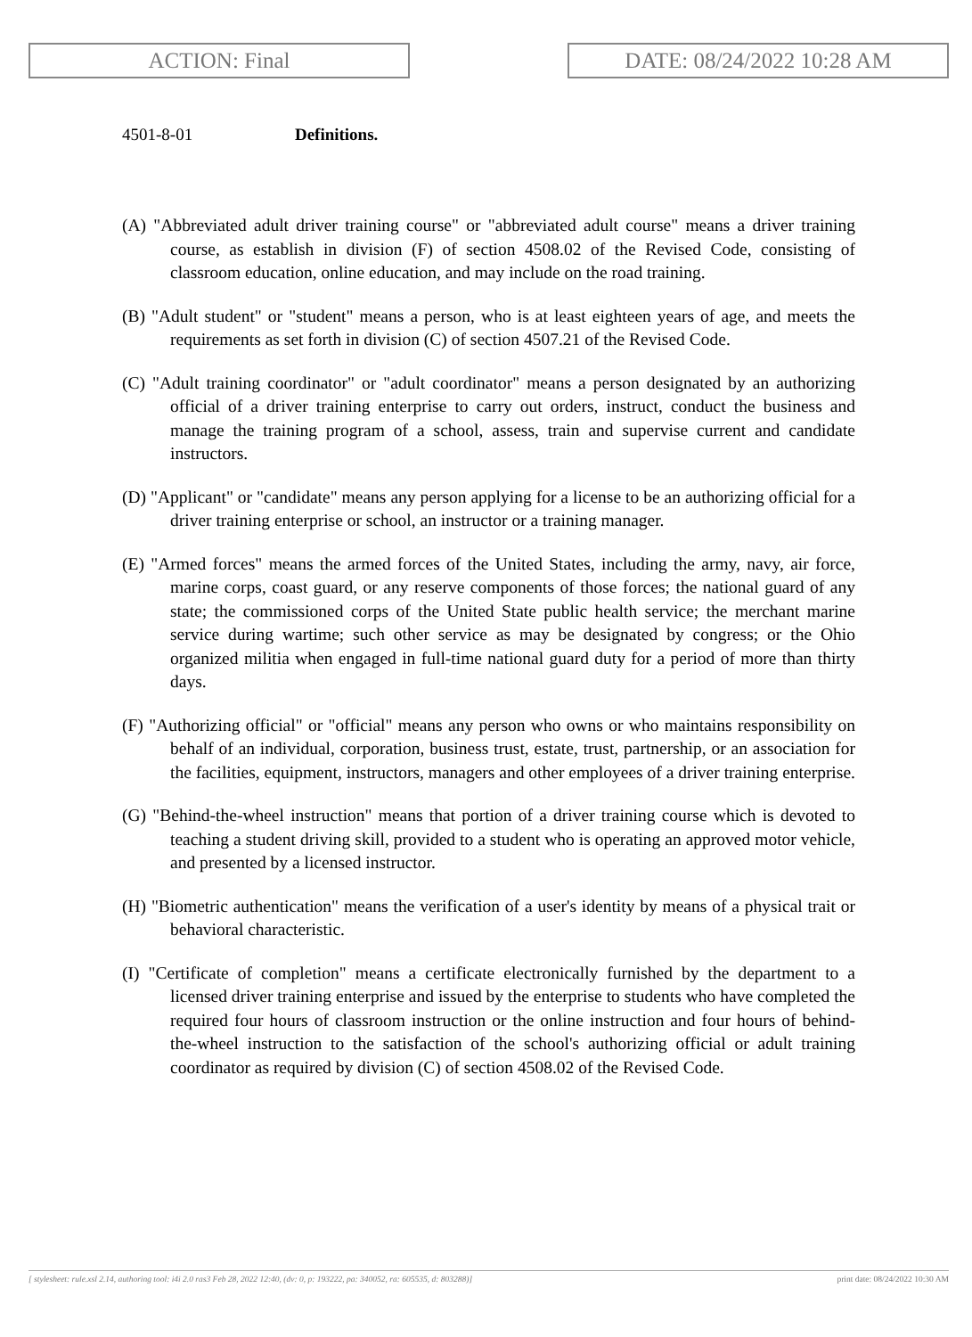ACTION: Final DATE: 08/24/2022 10:28 AM
4501-8-01 Definitions.
(A) "Abbreviated adult driver training course" or "abbreviated adult course" means a driver training course, as establish in division (F) of section 4508.02 of the Revised Code, consisting of classroom education, online education, and may include on the road training.
(B) "Adult student" or "student" means a person, who is at least eighteen years of age, and meets the requirements as set forth in division (C) of section 4507.21 of the Revised Code.
(C) "Adult training coordinator" or "adult coordinator" means a person designated by an authorizing official of a driver training enterprise to carry out orders, instruct, conduct the business and manage the training program of a school, assess, train and supervise current and candidate instructors.
(D) "Applicant" or "candidate" means any person applying for a license to be an authorizing official for a driver training enterprise or school, an instructor or a training manager.
(E) "Armed forces" means the armed forces of the United States, including the army, navy, air force, marine corps, coast guard, or any reserve components of those forces; the national guard of any state; the commissioned corps of the United State public health service; the merchant marine service during wartime; such other service as may be designated by congress; or the Ohio organized militia when engaged in full-time national guard duty for a period of more than thirty days.
(F) "Authorizing official" or "official" means any person who owns or who maintains responsibility on behalf of an individual, corporation, business trust, estate, trust, partnership, or an association for the facilities, equipment, instructors, managers and other employees of a driver training enterprise.
(G) "Behind-the-wheel instruction" means that portion of a driver training course which is devoted to teaching a student driving skill, provided to a student who is operating an approved motor vehicle, and presented by a licensed instructor.
(H) "Biometric authentication" means the verification of a user's identity by means of a physical trait or behavioral characteristic.
(I) "Certificate of completion" means a certificate electronically furnished by the department to a licensed driver training enterprise and issued by the enterprise to students who have completed the required four hours of classroom instruction or the online instruction and four hours of behind-the-wheel instruction to the satisfaction of the school's authorizing official or adult training coordinator as required by division (C) of section 4508.02 of the Revised Code.
[ stylesheet: rule.xsl 2.14, authoring tool: i4i 2.0 ras3 Feb 28, 2022 12:40, (dv: 0, p: 193222, pa: 340052, ra: 605535, d: 803288)] print date: 08/24/2022 10:30 AM